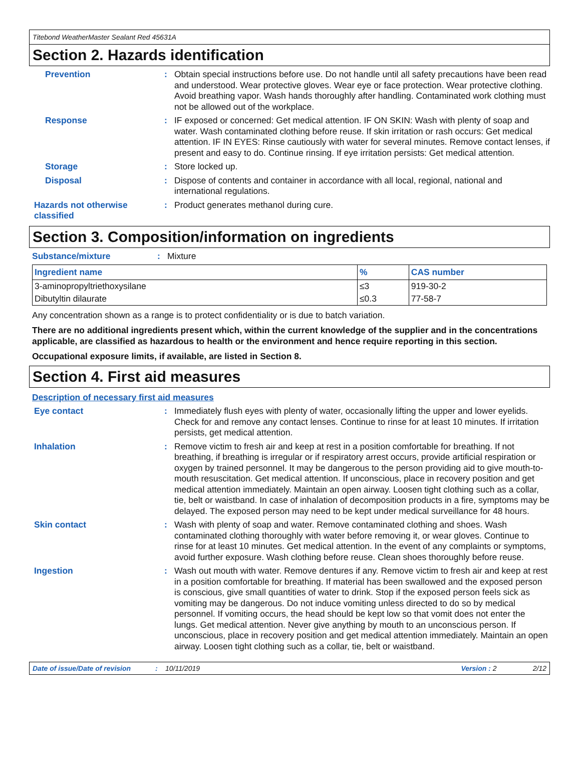Titebond WeatherMaster Sealant Red 45631A
Section 2. Hazards identification
Prevention :
Obtain special instructions before use. Do not handle until all safety precautions have been read and understood. Wear protective gloves. Wear eye or face protection. Wear protective clothing. Avoid breathing vapor. Wash hands thoroughly after handling. Contaminated work clothing must not be allowed out of the workplace.
Response :
IF exposed or concerned: Get medical attention. IF ON SKIN: Wash with plenty of soap and water. Wash contaminated clothing before reuse. If skin irritation or rash occurs: Get medical attention. IF IN EYES: Rinse cautiously with water for several minutes. Remove contact lenses, if present and easy to do. Continue rinsing. If eye irritation persists: Get medical attention.
Storage :
Store locked up.
Disposal :
Dispose of contents and container in accordance with all local, regional, national and international regulations.
Hazards not otherwise classified
:
Product generates methanol during cure.
Section 3. Composition/information on ingredients
Substance/mixture :
Mixture
| Ingredient name | % | CAS number |
| --- | --- | --- |
| 3-aminopropyltriethoxysilane | ≤3 | 919-30-2 |
| Dibutyltin dilaurate | ≤0.3 | 77-58-7 |
Any concentration shown as a range is to protect confidentiality or is due to batch variation.
There are no additional ingredients present which, within the current knowledge of the supplier and in the concentrations applicable, are classified as hazardous to health or the environment and hence require reporting in this section.
Occupational exposure limits, if available, are listed in Section 8.
Section 4. First aid measures
Description of necessary first aid measures
Eye contact :
Immediately flush eyes with plenty of water, occasionally lifting the upper and lower eyelids. Check for and remove any contact lenses. Continue to rinse for at least 10 minutes. If irritation persists, get medical attention.
Inhalation :
Remove victim to fresh air and keep at rest in a position comfortable for breathing. If not breathing, if breathing is irregular or if respiratory arrest occurs, provide artificial respiration or oxygen by trained personnel. It may be dangerous to the person providing aid to give mouth-to-mouth resuscitation. Get medical attention. If unconscious, place in recovery position and get medical attention immediately. Maintain an open airway. Loosen tight clothing such as a collar, tie, belt or waistband. In case of inhalation of decomposition products in a fire, symptoms may be delayed. The exposed person may need to be kept under medical surveillance for 48 hours.
Skin contact :
Wash with plenty of soap and water. Remove contaminated clothing and shoes. Wash contaminated clothing thoroughly with water before removing it, or wear gloves. Continue to rinse for at least 10 minutes. Get medical attention. In the event of any complaints or symptoms, avoid further exposure. Wash clothing before reuse. Clean shoes thoroughly before reuse.
Ingestion :
Wash out mouth with water. Remove dentures if any. Remove victim to fresh air and keep at rest in a position comfortable for breathing. If material has been swallowed and the exposed person is conscious, give small quantities of water to drink. Stop if the exposed person feels sick as vomiting may be dangerous. Do not induce vomiting unless directed to do so by medical personnel. If vomiting occurs, the head should be kept low so that vomit does not enter the lungs. Get medical attention. Never give anything by mouth to an unconscious person. If unconscious, place in recovery position and get medical attention immediately. Maintain an open airway. Loosen tight clothing such as a collar, tie, belt or waistband.
Date of issue/Date of revision: 10/11/2019 Version : 2 2/12